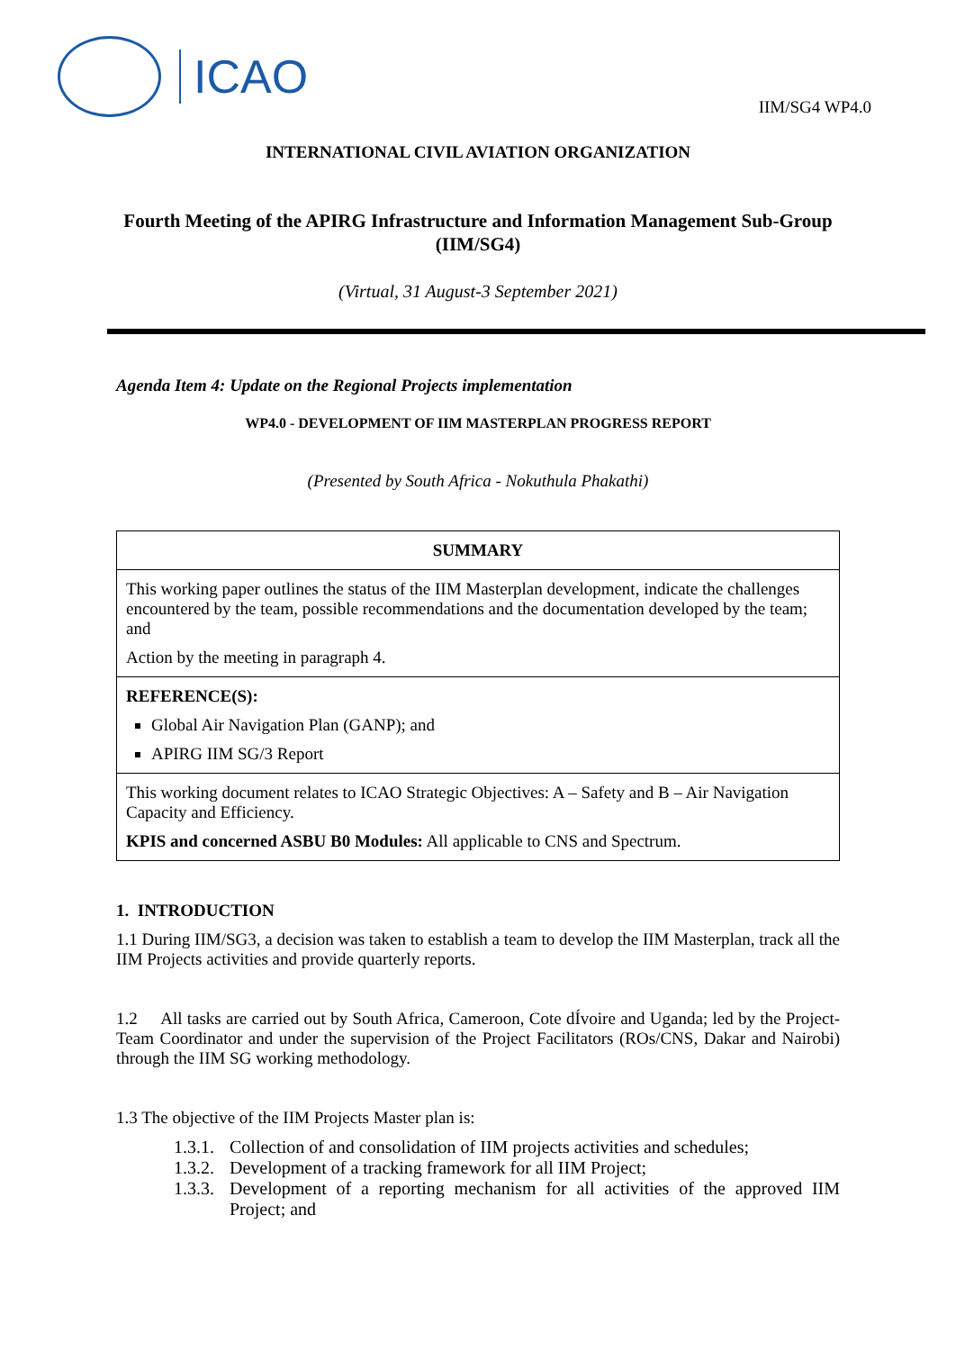ICAO
IIM/SG4 WP4.0
INTERNATIONAL CIVIL AVIATION ORGANIZATION
Fourth Meeting of the APIRG Infrastructure and Information Management Sub-Group (IIM/SG4)
(Virtual, 31 August-3 September 2021)
Agenda Item 4: Update on the Regional Projects implementation
WP4.0 - DEVELOPMENT OF IIM MASTERPLAN PROGRESS REPORT
(Presented by South Africa - Nokuthula Phakathi)
| SUMMARY |
| This working paper outlines the status of the IIM Masterplan development, indicate the challenges encountered by the team, possible recommendations and the documentation developed by the team; and Action by the meeting in paragraph 4. |
| REFERENCE(S): Global Air Navigation Plan (GANP); and APIRG IIM SG/3 Report |
| This working document relates to ICAO Strategic Objectives: A – Safety and B – Air Navigation Capacity and Efficiency. KPIS and concerned ASBU B0 Modules: All applicable to CNS and Spectrum. |
1. INTRODUCTION
1.1 During IIM/SG3, a decision was taken to establish a team to develop the IIM Masterplan, track all the IIM Projects activities and provide quarterly reports.
1.2 All tasks are carried out by South Africa, Cameroon, Cote dÍvoire and Uganda; led by the Project-Team Coordinator and under the supervision of the Project Facilitators (ROs/CNS, Dakar and Nairobi) through the IIM SG working methodology.
1.3 The objective of the IIM Projects Master plan is:
1.3.1. Collection of and consolidation of IIM projects activities and schedules;
1.3.2. Development of a tracking framework for all IIM Project;
1.3.3.
Development of a reporting mechanism for all activities of the approved IIM Project; and